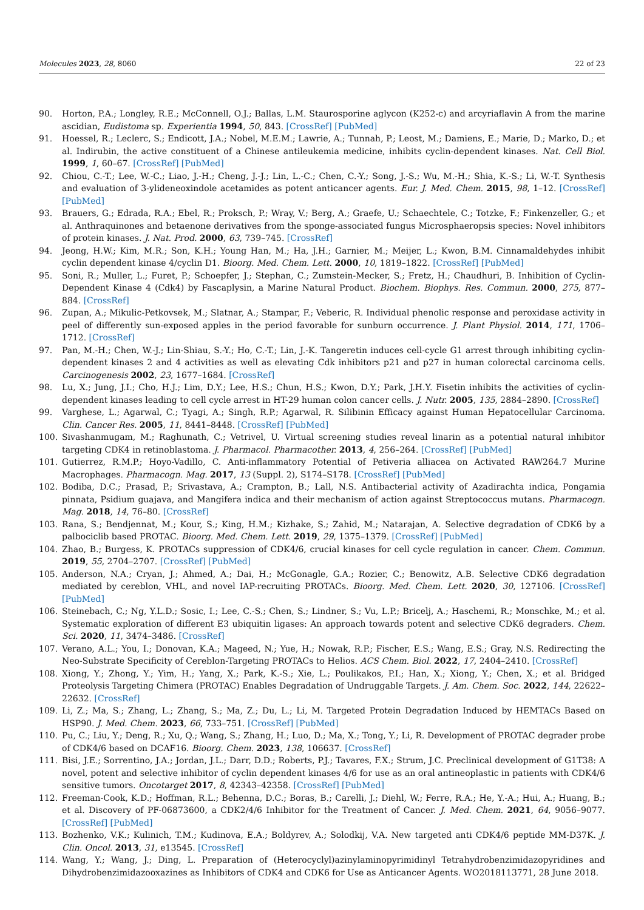Molecules 2023, 28, 8060 22 of 23
90. Horton, P.A.; Longley, R.E.; McConnell, O.J.; Ballas, L.M. Staurosporine aglycon (K252-c) and arcyriaflavin A from the marine ascidian, Eudistoma sp. Experientia 1994, 50, 843. [CrossRef] [PubMed]
91. Hoessel, R.; Leclerc, S.; Endicott, J.A.; Nobel, M.E.M.; Lawrie, A.; Tunnah, P.; Leost, M.; Damiens, E.; Marie, D.; Marko, D.; et al. Indirubin, the active constituent of a Chinese antileukemia medicine, inhibits cyclin-dependent kinases. Nat. Cell Biol. 1999, 1, 60–67. [CrossRef] [PubMed]
92. Chiou, C.-T.; Lee, W.-C.; Liao, J.-H.; Cheng, J.-J.; Lin, L.-C.; Chen, C.-Y.; Song, J.-S.; Wu, M.-H.; Shia, K.-S.; Li, W.-T. Synthesis and evaluation of 3-ylideneoxindole acetamides as potent anticancer agents. Eur. J. Med. Chem. 2015, 98, 1–12. [CrossRef] [PubMed]
93. Brauers, G.; Edrada, R.A.; Ebel, R.; Proksch, P.; Wray, V.; Berg, A.; Graefe, U.; Schaechtele, C.; Totzke, F.; Finkenzeller, G.; et al. Anthraquinones and betaenone derivatives from the sponge-associated fungus Microsphaeropsis species: Novel inhibitors of protein kinases. J. Nat. Prod. 2000, 63, 739–745. [CrossRef]
94. Jeong, H.W.; Kim, M.R.; Son, K.H.; Young Han, M.; Ha, J.H.; Garnier, M.; Meijer, L.; Kwon, B.M. Cinnamaldehydes inhibit cyclin dependent kinase 4/cyclin D1. Bioorg. Med. Chem. Lett. 2000, 10, 1819–1822. [CrossRef] [PubMed]
95. Soni, R.; Muller, L.; Furet, P.; Schoepfer, J.; Stephan, C.; Zumstein-Mecker, S.; Fretz, H.; Chaudhuri, B. Inhibition of Cyclin-Dependent Kinase 4 (Cdk4) by Fascaplysin, a Marine Natural Product. Biochem. Biophys. Res. Commun. 2000, 275, 877–884. [CrossRef]
96. Zupan, A.; Mikulic-Petkovsek, M.; Slatnar, A.; Stampar, F.; Veberic, R. Individual phenolic response and peroxidase activity in peel of differently sun-exposed apples in the period favorable for sunburn occurrence. J. Plant Physiol. 2014, 171, 1706–1712. [CrossRef]
97. Pan, M.-H.; Chen, W.-J.; Lin-Shiau, S.-Y.; Ho, C.-T.; Lin, J.-K. Tangeretin induces cell-cycle G1 arrest through inhibiting cyclin-dependent kinases 2 and 4 activities as well as elevating Cdk inhibitors p21 and p27 in human colorectal carcinoma cells. Carcinogenesis 2002, 23, 1677–1684. [CrossRef]
98. Lu, X.; Jung, J.I.; Cho, H.J.; Lim, D.Y.; Lee, H.S.; Chun, H.S.; Kwon, D.Y.; Park, J.H.Y. Fisetin inhibits the activities of cyclin-dependent kinases leading to cell cycle arrest in HT-29 human colon cancer cells. J. Nutr. 2005, 135, 2884–2890. [CrossRef]
99. Varghese, L.; Agarwal, C.; Tyagi, A.; Singh, R.P.; Agarwal, R. Silibinin Efficacy against Human Hepatocellular Carcinoma. Clin. Cancer Res. 2005, 11, 8441–8448. [CrossRef] [PubMed]
100. Sivashanmugam, M.; Raghunath, C.; Vetrivel, U. Virtual screening studies reveal linarin as a potential natural inhibitor targeting CDK4 in retinoblastoma. J. Pharmacol. Pharmacother. 2013, 4, 256–264. [CrossRef] [PubMed]
101. Gutierrez, R.M.P.; Hoyo-Vadillo, C. Anti-inflammatory Potential of Petiveria alliacea on Activated RAW264.7 Murine Macrophages. Pharmacogn. Mag. 2017, 13 (Suppl. 2), S174–S178. [CrossRef] [PubMed]
102. Bodiba, D.C.; Prasad, P.; Srivastava, A.; Crampton, B.; Lall, N.S. Antibacterial activity of Azadirachta indica, Pongamia pinnata, Psidium guajava, and Mangifera indica and their mechanism of action against Streptococcus mutans. Pharmacogn. Mag. 2018, 14, 76–80. [CrossRef]
103. Rana, S.; Bendjennat, M.; Kour, S.; King, H.M.; Kizhake, S.; Zahid, M.; Natarajan, A. Selective degradation of CDK6 by a palbociclib based PROTAC. Bioorg. Med. Chem. Lett. 2019, 29, 1375–1379. [CrossRef] [PubMed]
104. Zhao, B.; Burgess, K. PROTACs suppression of CDK4/6, crucial kinases for cell cycle regulation in cancer. Chem. Commun. 2019, 55, 2704–2707. [CrossRef] [PubMed]
105. Anderson, N.A.; Cryan, J.; Ahmed, A.; Dai, H.; McGonagle, G.A.; Rozier, C.; Benowitz, A.B. Selective CDK6 degradation mediated by cereblon, VHL, and novel IAP-recruiting PROTACs. Bioorg. Med. Chem. Lett. 2020, 30, 127106. [CrossRef] [PubMed]
106. Steinebach, C.; Ng, Y.L.D.; Sosic, I.; Lee, C.-S.; Chen, S.; Lindner, S.; Vu, L.P.; Bricelj, A.; Haschemi, R.; Monschke, M.; et al. Systematic exploration of different E3 ubiquitin ligases: An approach towards potent and selective CDK6 degraders. Chem. Sci. 2020, 11, 3474–3486. [CrossRef]
107. Verano, A.L.; You, I.; Donovan, K.A.; Mageed, N.; Yue, H.; Nowak, R.P.; Fischer, E.S.; Wang, E.S.; Gray, N.S. Redirecting the Neo-Substrate Specificity of Cereblon-Targeting PROTACs to Helios. ACS Chem. Biol. 2022, 17, 2404–2410. [CrossRef]
108. Xiong, Y.; Zhong, Y.; Yim, H.; Yang, X.; Park, K.-S.; Xie, L.; Poulikakos, P.I.; Han, X.; Xiong, Y.; Chen, X.; et al. Bridged Proteolysis Targeting Chimera (PROTAC) Enables Degradation of Undruggable Targets. J. Am. Chem. Soc. 2022, 144, 22622–22632. [CrossRef]
109. Li, Z.; Ma, S.; Zhang, L.; Zhang, S.; Ma, Z.; Du, L.; Li, M. Targeted Protein Degradation Induced by HEMTACs Based on HSP90. J. Med. Chem. 2023, 66, 733–751. [CrossRef] [PubMed]
110. Pu, C.; Liu, Y.; Deng, R.; Xu, Q.; Wang, S.; Zhang, H.; Luo, D.; Ma, X.; Tong, Y.; Li, R. Development of PROTAC degrader probe of CDK4/6 based on DCAF16. Bioorg. Chem. 2023, 138, 106637. [CrossRef]
111. Bisi, J.E.; Sorrentino, J.A.; Jordan, J.L.; Darr, D.D.; Roberts, P.J.; Tavares, F.X.; Strum, J.C. Preclinical development of G1T38: A novel, potent and selective inhibitor of cyclin dependent kinases 4/6 for use as an oral antineoplastic in patients with CDK4/6 sensitive tumors. Oncotarget 2017, 8, 42343–42358. [CrossRef] [PubMed]
112. Freeman-Cook, K.D.; Hoffman, R.L.; Behenna, D.C.; Boras, B.; Carelli, J.; Diehl, W.; Ferre, R.A.; He, Y.-A.; Hui, A.; Huang, B.; et al. Discovery of PF-06873600, a CDK2/4/6 Inhibitor for the Treatment of Cancer. J. Med. Chem. 2021, 64, 9056–9077. [CrossRef] [PubMed]
113. Bozhenko, V.K.; Kulinich, T.M.; Kudinova, E.A.; Boldyrev, A.; Solodkij, V.A. New targeted anti CDK4/6 peptide MM-D37K. J. Clin. Oncol. 2013, 31, e13545. [CrossRef]
114. Wang, Y.; Wang, J.; Ding, L. Preparation of (Heterocyclyl)azinylaminopyrimidinyl Tetrahydrobenzimidazopyridines and Dihydrobenzimidazooxazines as Inhibitors of CDK4 and CDK6 for Use as Anticancer Agents. WO2018113771, 28 June 2018.